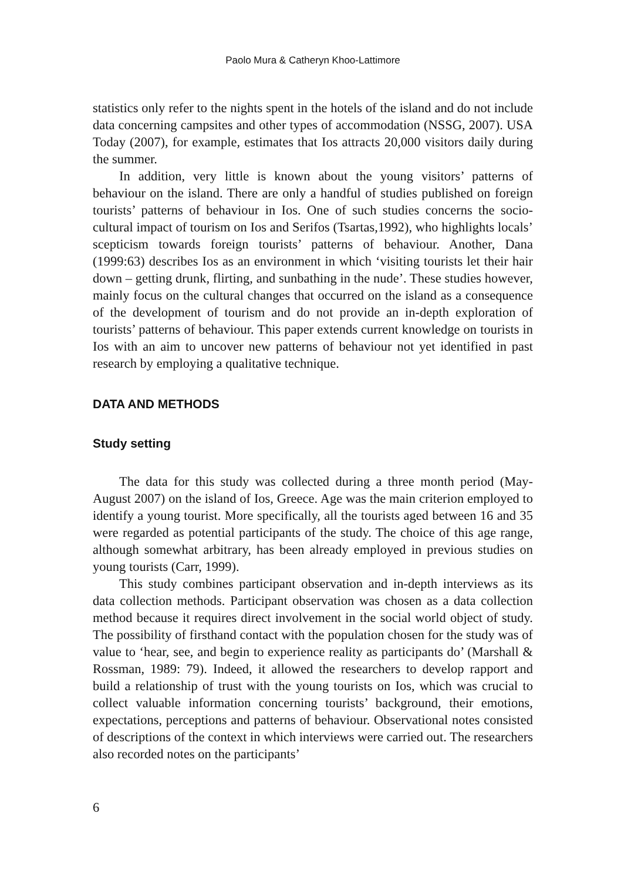Paolo Mura & Catheryn Khoo-Lattimore
statistics only refer to the nights spent in the hotels of the island and do not include data concerning campsites and other types of accommodation (NSSG, 2007). USA Today (2007), for example, estimates that Ios attracts 20,000 visitors daily during the summer.
In addition, very little is known about the young visitors’ patterns of behaviour on the island. There are only a handful of studies published on foreign tourists’ patterns of behaviour in Ios. One of such studies concerns the socio-cultural impact of tourism on Ios and Serifos (Tsartas,1992), who highlights locals’ scepticism towards foreign tourists’ patterns of behaviour. Another, Dana (1999:63) describes Ios as an environment in which ‘visiting tourists let their hair down – getting drunk, flirting, and sunbathing in the nude’. These studies however, mainly focus on the cultural changes that occurred on the island as a consequence of the development of tourism and do not provide an in-depth exploration of tourists’ patterns of behaviour. This paper extends current knowledge on tourists in Ios with an aim to uncover new patterns of behaviour not yet identified in past research by employing a qualitative technique.
DATA AND METHODS
Study setting
The data for this study was collected during a three month period (May-August 2007) on the island of Ios, Greece. Age was the main criterion employed to identify a young tourist. More specifically, all the tourists aged between 16 and 35 were regarded as potential participants of the study. The choice of this age range, although somewhat arbitrary, has been already employed in previous studies on young tourists (Carr, 1999).
This study combines participant observation and in-depth interviews as its data collection methods. Participant observation was chosen as a data collection method because it requires direct involvement in the social world object of study. The possibility of firsthand contact with the population chosen for the study was of value to ‘hear, see, and begin to experience reality as participants do’ (Marshall & Rossman, 1989: 79). Indeed, it allowed the researchers to develop rapport and build a relationship of trust with the young tourists on Ios, which was crucial to collect valuable information concerning tourists’ background, their emotions, expectations, perceptions and patterns of behaviour. Observational notes consisted of descriptions of the context in which interviews were carried out. The researchers also recorded notes on the participants’
6